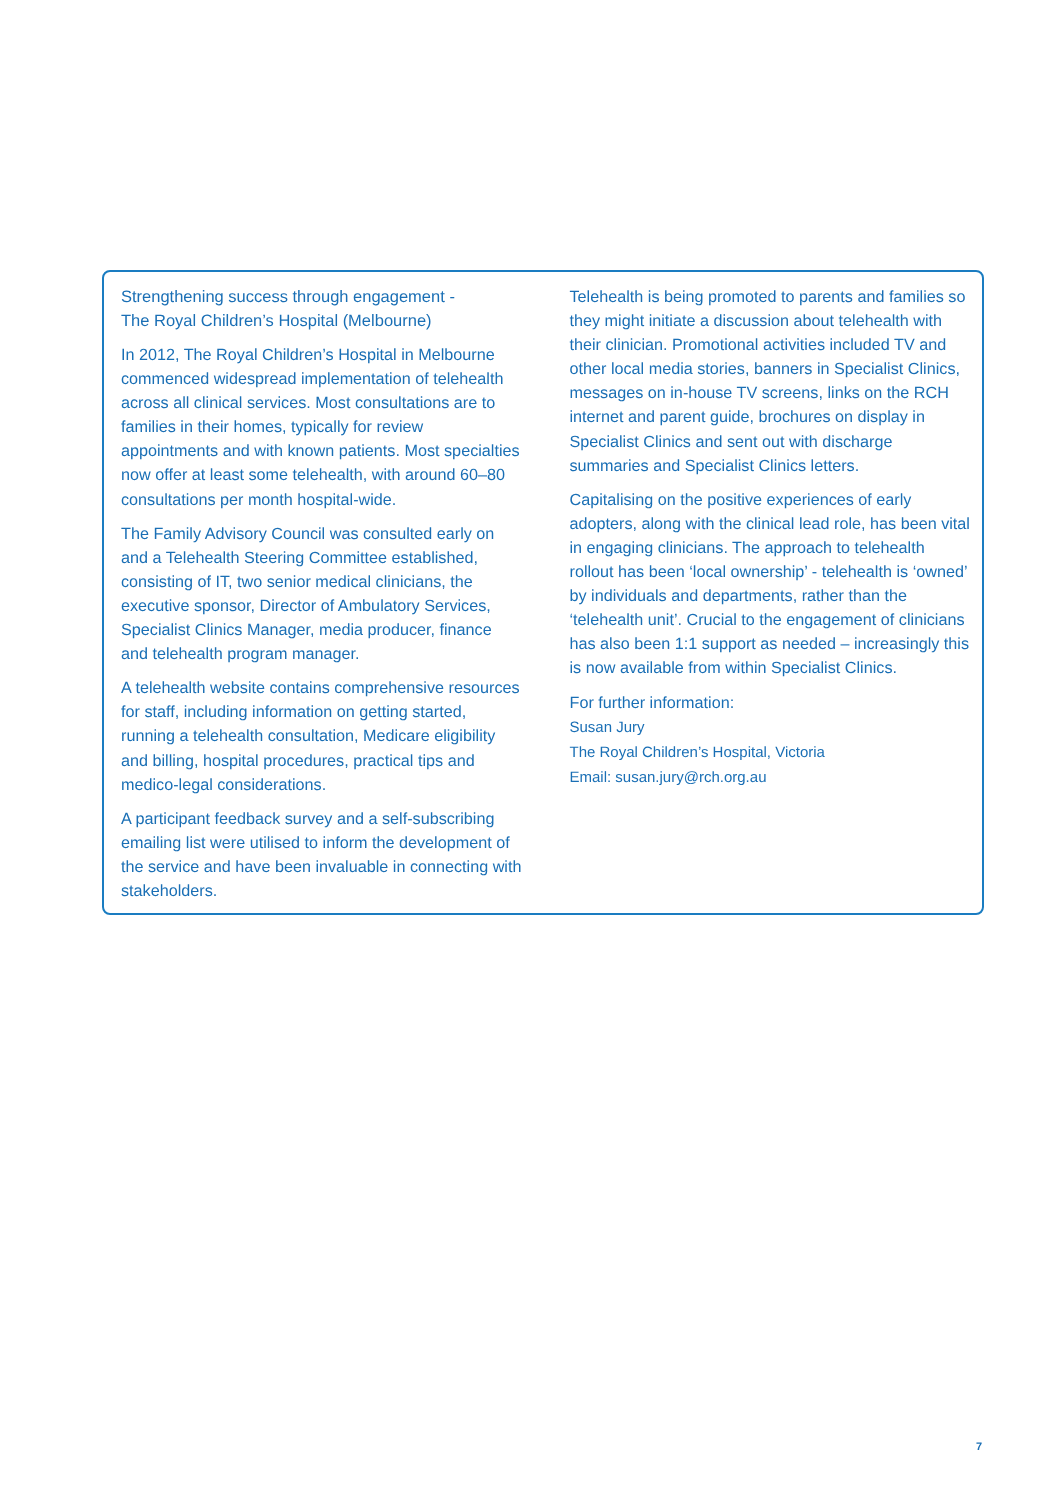Strengthening success through engagement -
The Royal Children’s Hospital (Melbourne)
In 2012, The Royal Children’s Hospital in Melbourne commenced widespread implementation of telehealth across all clinical services. Most consultations are to families in their homes, typically for review appointments and with known patients. Most specialties now offer at least some telehealth, with around 60–80 consultations per month hospital-wide.
The Family Advisory Council was consulted early on and a Telehealth Steering Committee established, consisting of IT, two senior medical clinicians, the executive sponsor, Director of Ambulatory Services, Specialist Clinics Manager, media producer, finance and telehealth program manager.
A telehealth website contains comprehensive resources for staff, including information on getting started, running a telehealth consultation, Medicare eligibility and billing, hospital procedures, practical tips and medico-legal considerations.
A participant feedback survey and a self-subscribing emailing list were utilised to inform the development of the service and have been invaluable in connecting with stakeholders.
Telehealth is being promoted to parents and families so they might initiate a discussion about telehealth with their clinician. Promotional activities included TV and other local media stories, banners in Specialist Clinics, messages on in-house TV screens, links on the RCH internet and parent guide, brochures on display in Specialist Clinics and sent out with discharge summaries and Specialist Clinics letters.
Capitalising on the positive experiences of early adopters, along with the clinical lead role, has been vital in engaging clinicians. The approach to telehealth rollout has been ‘local ownership’ - telehealth is ‘owned’ by individuals and departments, rather than the ‘telehealth unit’. Crucial to the engagement of clinicians has also been 1:1 support as needed – increasingly this is now available from within Specialist Clinics.
For further information:
Susan Jury
The Royal Children’s Hospital, Victoria
Email: susan.jury@rch.org.au
7